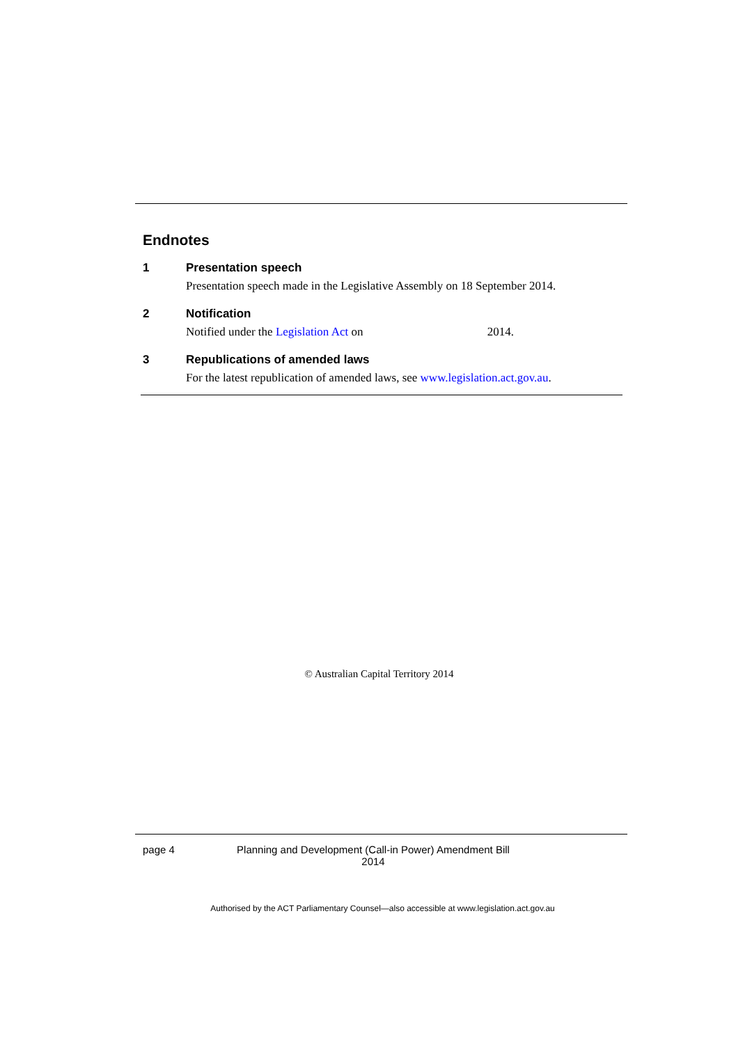Endnotes
1 Presentation speech
Presentation speech made in the Legislative Assembly on 18 September 2014.
2 Notification
Notified under the Legislation Act on 2014.
3 Republications of amended laws
For the latest republication of amended laws, see www.legislation.act.gov.au.
© Australian Capital Territory 2014
page 4 Planning and Development (Call-in Power) Amendment Bill 2014
Authorised by the ACT Parliamentary Counsel—also accessible at www.legislation.act.gov.au